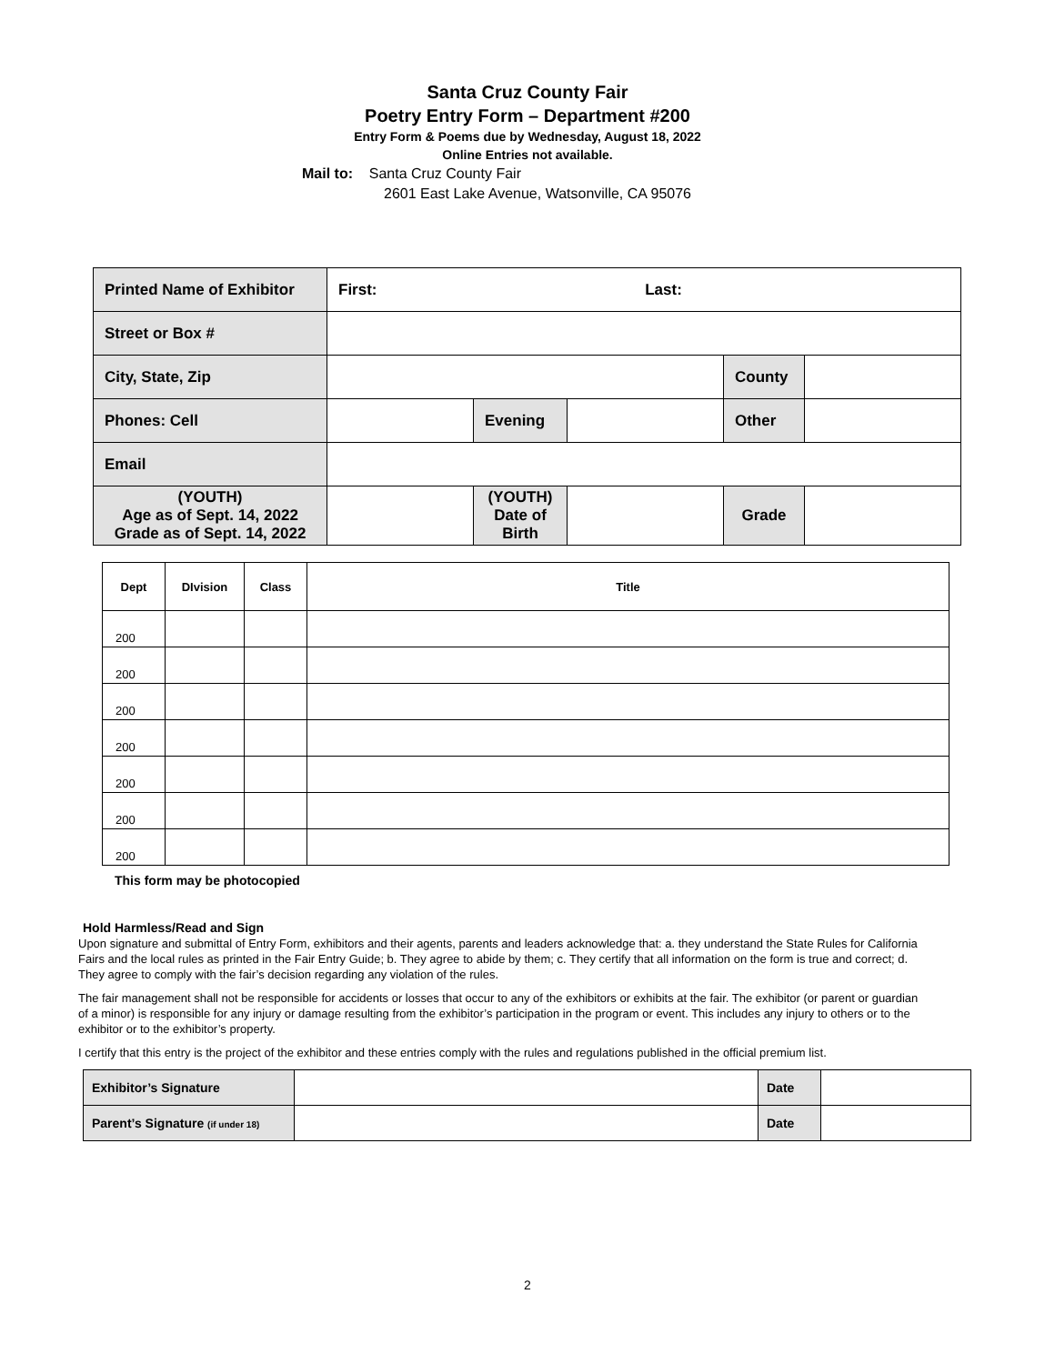Santa Cruz County Fair
Poetry Entry Form – Department #200
Entry Form & Poems due by Wednesday, August 18, 2022
Online Entries not available.
Mail to: Santa Cruz County Fair
2601 East Lake Avenue, Watsonville, CA 95076
| Printed Name of Exhibitor | First: Last: | | | | |
| Street or Box # | | | | | |
| City, State, Zip | | | | County | |
| Phones: Cell | | Evening | | Other | |
| Email | | | | | |
| (YOUTH) Age as of Sept. 14, 2022 Grade as of Sept. 14, 2022 | | (YOUTH) Date of Birth | | Grade | |
| Dept | DIvision | Class | Title |
| --- | --- | --- | --- |
| 200 | | | |
| 200 | | | |
| 200 | | | |
| 200 | | | |
| 200 | | | |
| 200 | | | |
| 200 | | | |
This form may be photocopied
Hold Harmless/Read and Sign
Upon signature and submittal of Entry Form, exhibitors and their agents, parents and leaders acknowledge that: a. they understand the State Rules for California Fairs and the local rules as printed in the Fair Entry Guide; b. They agree to abide by them; c. They certify that all information on the form is true and correct; d. They agree to comply with the fair’s decision regarding any violation of the rules.
The fair management shall not be responsible for accidents or losses that occur to any of the exhibitors or exhibits at the fair. The exhibitor (or parent or guardian of a minor) is responsible for any injury or damage resulting from the exhibitor’s participation in the program or event. This includes any injury to others or to the exhibitor or to the exhibitor’s property.
I certify that this entry is the project of the exhibitor and these entries comply with the rules and regulations published in the official premium list.
| Exhibitor’s Signature | | Date | |
| Parent’s Signature (if under 18) | | Date | |
2